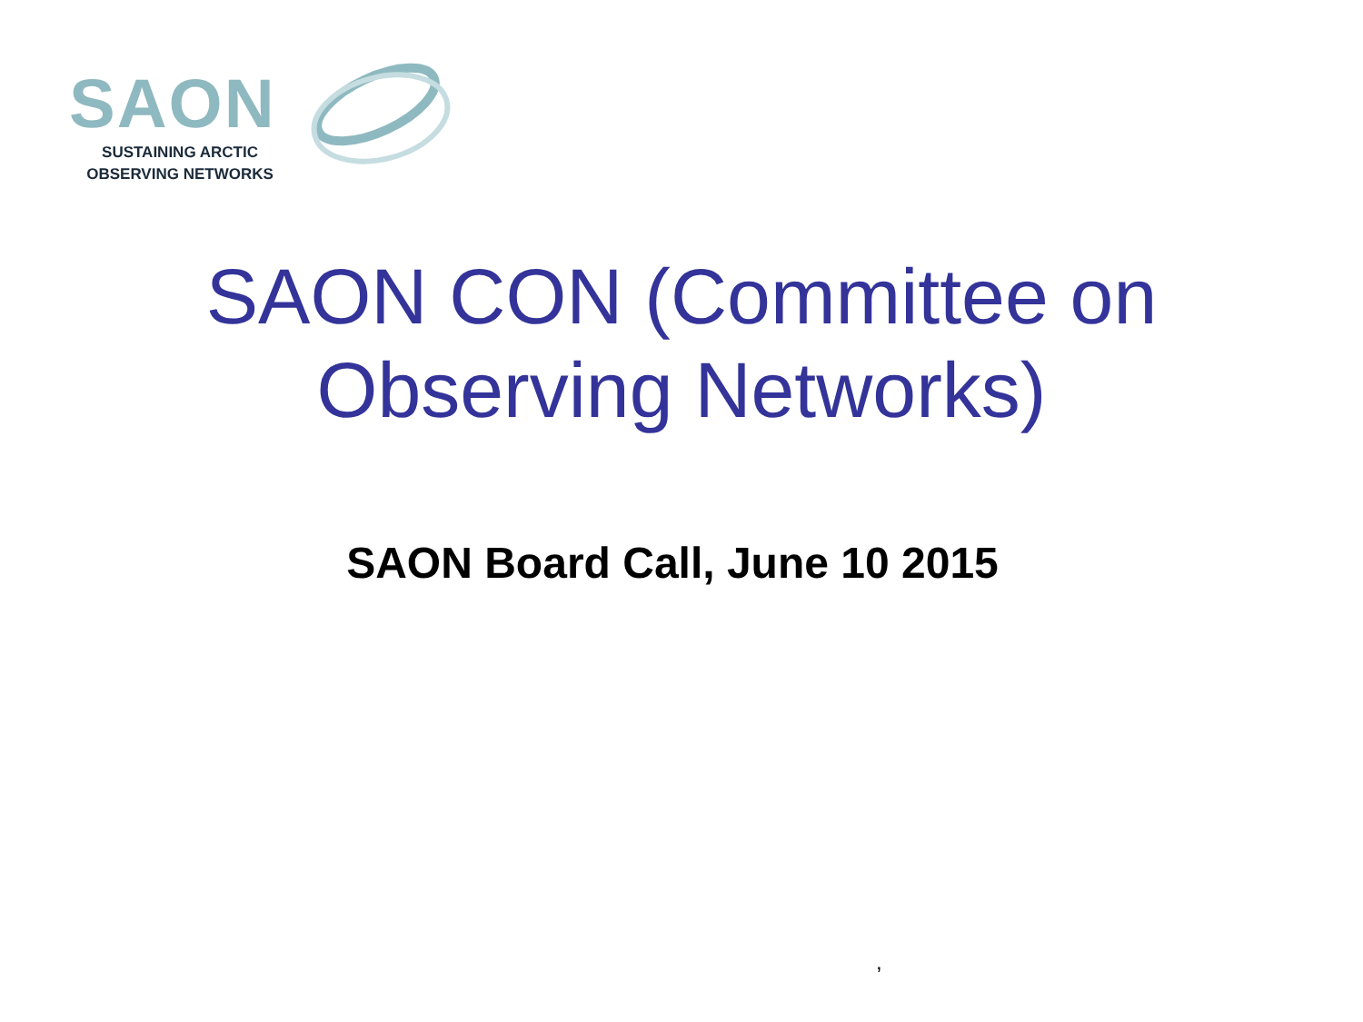SAON
SUSTAINING ARCTIC
OBSERVING NETWORKS
SAON CON (Committee on
Observing Networks)
SAON Board Call, June 10 2015
,